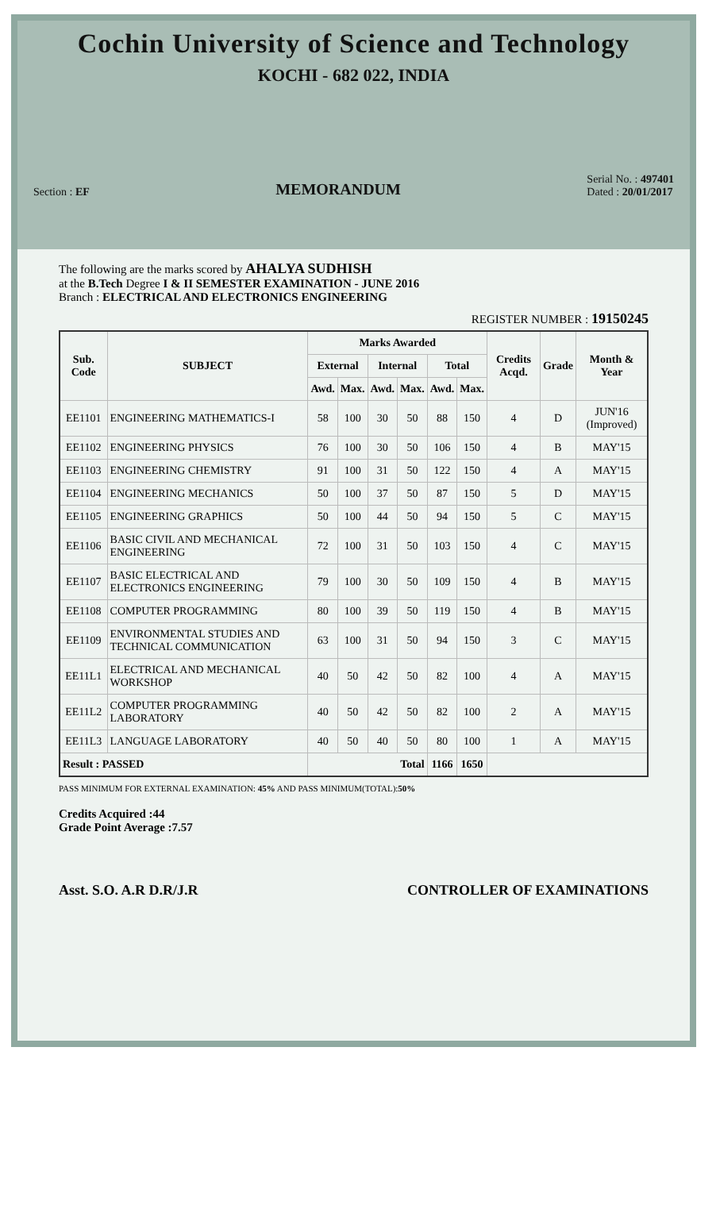Cochin University of Science and Technology
KOCHI - 682 022, INDIA
Section : EF MEMORANDUM Serial No. : 497401
Dated : 20/01/2017
The following are the marks scored by AHALYA SUDHISH
at the B.Tech Degree I & II SEMESTER EXAMINATION - JUNE 2016
Branch : ELECTRICAL AND ELECTRONICS ENGINEERING
REGISTER NUMBER : 19150245
| Sub. Code | SUBJECT | Marks Awarded | | | | | | Credits Acqd. | Grade | Month & Year |
| --- | --- | --- | --- | --- | --- | --- | --- | --- | --- | --- |
| | | External | | Internal | | Total | | | | |
| | | Awd. | Max. | Awd. | Max. | Awd. | Max. | | | |
| EE1101 | ENGINEERING MATHEMATICS-I | 58 | 100 | 30 | 50 | 88 | 150 | 4 | D | JUN'16 (Improved) |
| EE1102 | ENGINEERING PHYSICS | 76 | 100 | 30 | 50 | 106 | 150 | 4 | B | MAY'15 |
| EE1103 | ENGINEERING CHEMISTRY | 91 | 100 | 31 | 50 | 122 | 150 | 4 | A | MAY'15 |
| EE1104 | ENGINEERING MECHANICS | 50 | 100 | 37 | 50 | 87 | 150 | 5 | D | MAY'15 |
| EE1105 | ENGINEERING GRAPHICS | 50 | 100 | 44 | 50 | 94 | 150 | 5 | C | MAY'15 |
| EE1106 | BASIC CIVIL AND MECHANICAL ENGINEERING | 72 | 100 | 31 | 50 | 103 | 150 | 4 | C | MAY'15 |
| EE1107 | BASIC ELECTRICAL AND ELECTRONICS ENGINEERING | 79 | 100 | 30 | 50 | 109 | 150 | 4 | B | MAY'15 |
| EE1108 | COMPUTER PROGRAMMING | 80 | 100 | 39 | 50 | 119 | 150 | 4 | B | MAY'15 |
| EE1109 | ENVIRONMENTAL STUDIES AND TECHNICAL COMMUNICATION | 63 | 100 | 31 | 50 | 94 | 150 | 3 | C | MAY'15 |
| EE11L1 | ELECTRICAL AND MECHANICAL WORKSHOP | 40 | 50 | 42 | 50 | 82 | 100 | 4 | A | MAY'15 |
| EE11L2 | COMPUTER PROGRAMMING LABORATORY | 40 | 50 | 42 | 50 | 82 | 100 | 2 | A | MAY'15 |
| EE11L3 | LANGUAGE LABORATORY | 40 | 50 | 40 | 50 | 80 | 100 | 1 | A | MAY'15 |
| Result : PASSED | | Total | | | | 1166 | 1650 | | | |
PASS MINIMUM FOR EXTERNAL EXAMINATION: 45% AND PASS MINIMUM(TOTAL):50%
Credits Acquired :44
Grade Point Average :7.57
Asst. S.O. A.R D.R/J.R CONTROLLER OF EXAMINATIONS